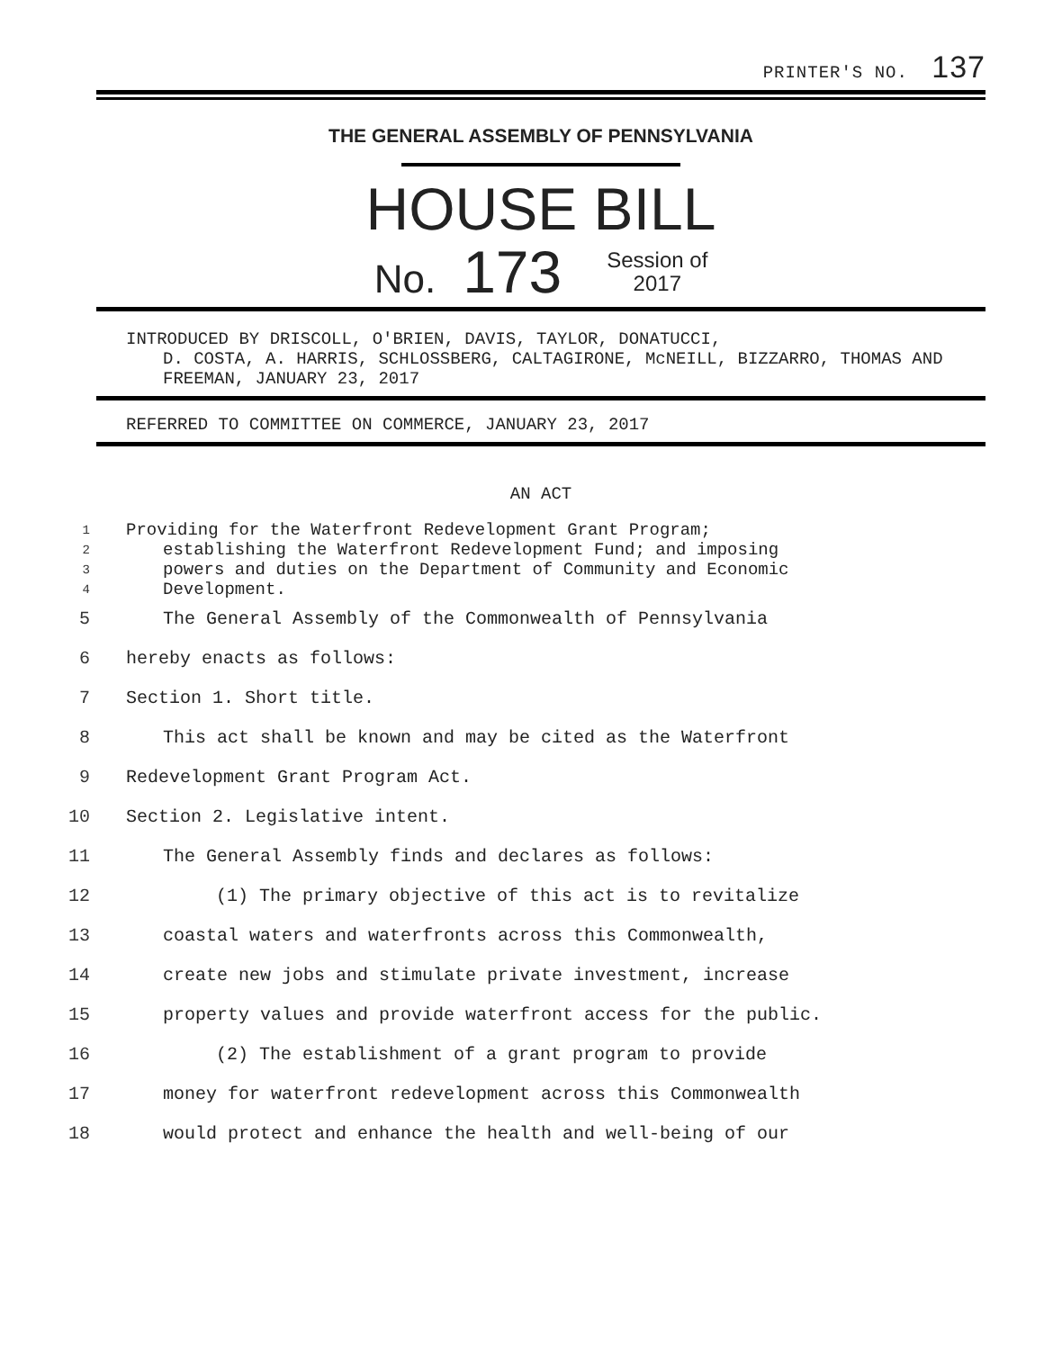PRINTER'S NO. 137
THE GENERAL ASSEMBLY OF PENNSYLVANIA
HOUSE BILL
No. 173 Session of
2017
INTRODUCED BY DRISCOLL, O'BRIEN, DAVIS, TAYLOR, DONATUCCI,
D. COSTA, A. HARRIS, SCHLOSSBERG, CALTAGIRONE, McNEILL, BIZZARRO, THOMAS AND FREEMAN, JANUARY 23, 2017
REFERRED TO COMMITTEE ON COMMERCE, JANUARY 23, 2017
AN ACT
1 Providing for the Waterfront Redevelopment Grant Program;
2 establishing the Waterfront Redevelopment Fund; and imposing
3 powers and duties on the Department of Community and Economic
4 Development.
5 The General Assembly of the Commonwealth of Pennsylvania
6 hereby enacts as follows:
7 Section 1. Short title.
8 This act shall be known and may be cited as the Waterfront
9 Redevelopment Grant Program Act.
10 Section 2. Legislative intent.
11 The General Assembly finds and declares as follows:
12 (1) The primary objective of this act is to revitalize
13 coastal waters and waterfronts across this Commonwealth,
14 create new jobs and stimulate private investment, increase
15 property values and provide waterfront access for the public.
16 (2) The establishment of a grant program to provide
17 money for waterfront redevelopment across this Commonwealth
18 would protect and enhance the health and well-being of our